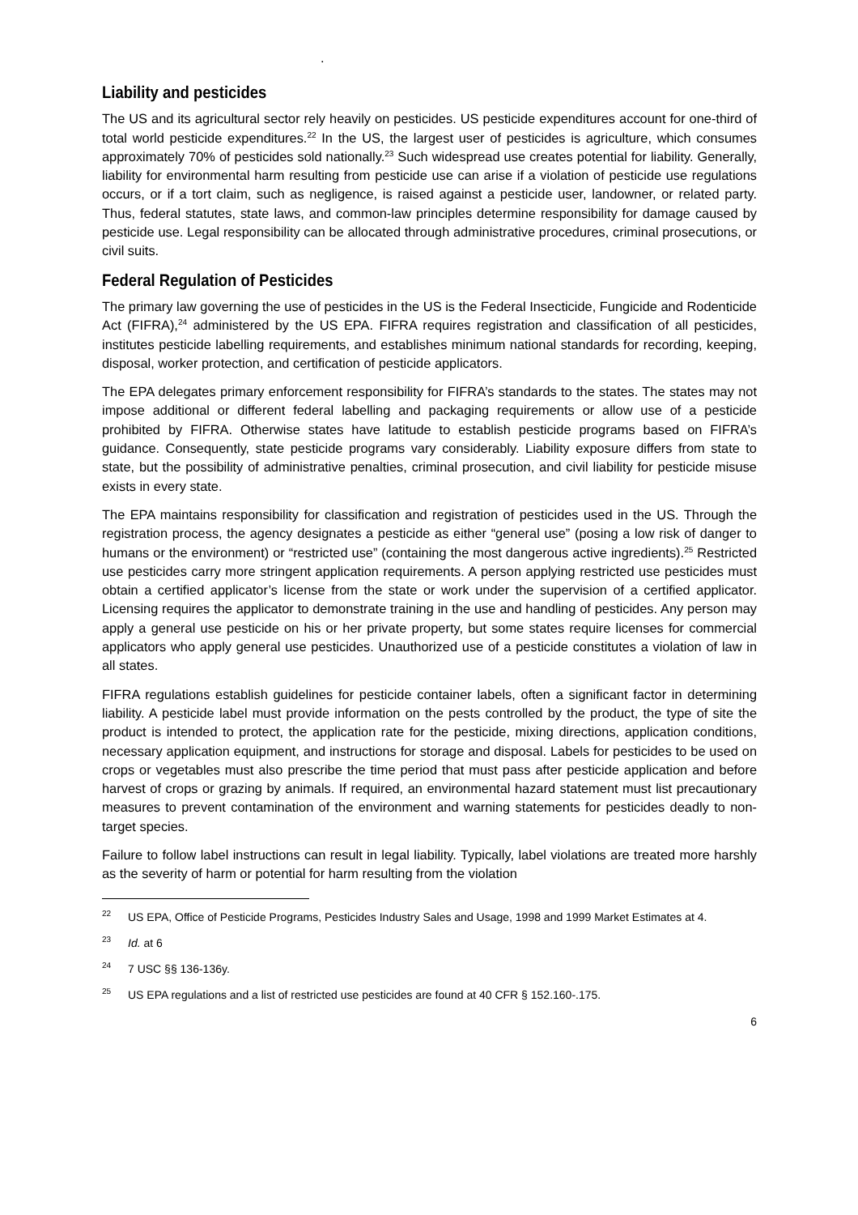.
Liability and pesticides
The US and its agricultural sector rely heavily on pesticides. US pesticide expenditures account for one-third of total world pesticide expenditures.<sup>22</sup> In the US, the largest user of pesticides is agriculture, which consumes approximately 70% of pesticides sold nationally.<sup>23</sup> Such widespread use creates potential for liability. Generally, liability for environmental harm resulting from pesticide use can arise if a violation of pesticide use regulations occurs, or if a tort claim, such as negligence, is raised against a pesticide user, landowner, or related party. Thus, federal statutes, state laws, and common-law principles determine responsibility for damage caused by pesticide use. Legal responsibility can be allocated through administrative procedures, criminal prosecutions, or civil suits.
Federal Regulation of Pesticides
The primary law governing the use of pesticides in the US is the Federal Insecticide, Fungicide and Rodenticide Act (FIFRA),<sup>24</sup> administered by the US EPA. FIFRA requires registration and classification of all pesticides, institutes pesticide labelling requirements, and establishes minimum national standards for recording, keeping, disposal, worker protection, and certification of pesticide applicators.
The EPA delegates primary enforcement responsibility for FIFRA’s standards to the states. The states may not impose additional or different federal labelling and packaging requirements or allow use of a pesticide prohibited by FIFRA. Otherwise states have latitude to establish pesticide programs based on FIFRA’s guidance. Consequently, state pesticide programs vary considerably. Liability exposure differs from state to state, but the possibility of administrative penalties, criminal prosecution, and civil liability for pesticide misuse exists in every state.
The EPA maintains responsibility for classification and registration of pesticides used in the US. Through the registration process, the agency designates a pesticide as either “general use” (posing a low risk of danger to humans or the environment) or “restricted use” (containing the most dangerous active ingredients).<sup>25</sup> Restricted use pesticides carry more stringent application requirements. A person applying restricted use pesticides must obtain a certified applicator’s license from the state or work under the supervision of a certified applicator. Licensing requires the applicator to demonstrate training in the use and handling of pesticides. Any person may apply a general use pesticide on his or her private property, but some states require licenses for commercial applicators who apply general use pesticides. Unauthorized use of a pesticide constitutes a violation of law in all states.
FIFRA regulations establish guidelines for pesticide container labels, often a significant factor in determining liability. A pesticide label must provide information on the pests controlled by the product, the type of site the product is intended to protect, the application rate for the pesticide, mixing directions, application conditions, necessary application equipment, and instructions for storage and disposal. Labels for pesticides to be used on crops or vegetables must also prescribe the time period that must pass after pesticide application and before harvest of crops or grazing by animals. If required, an environmental hazard statement must list precautionary measures to prevent contamination of the environment and warning statements for pesticides deadly to non-target species.
Failure to follow label instructions can result in legal liability. Typically, label violations are treated more harshly as the severity of harm or potential for harm resulting from the violation
<sup>22</sup> US EPA, Office of Pesticide Programs, Pesticides Industry Sales and Usage, 1998 and 1999 Market Estimates at 4.
<sup>23</sup> Id. at 6
<sup>24</sup> 7 USC §§ 136-136y.
<sup>25</sup> US EPA regulations and a list of restricted use pesticides are found at 40 CFR § 152.160-.175.
6